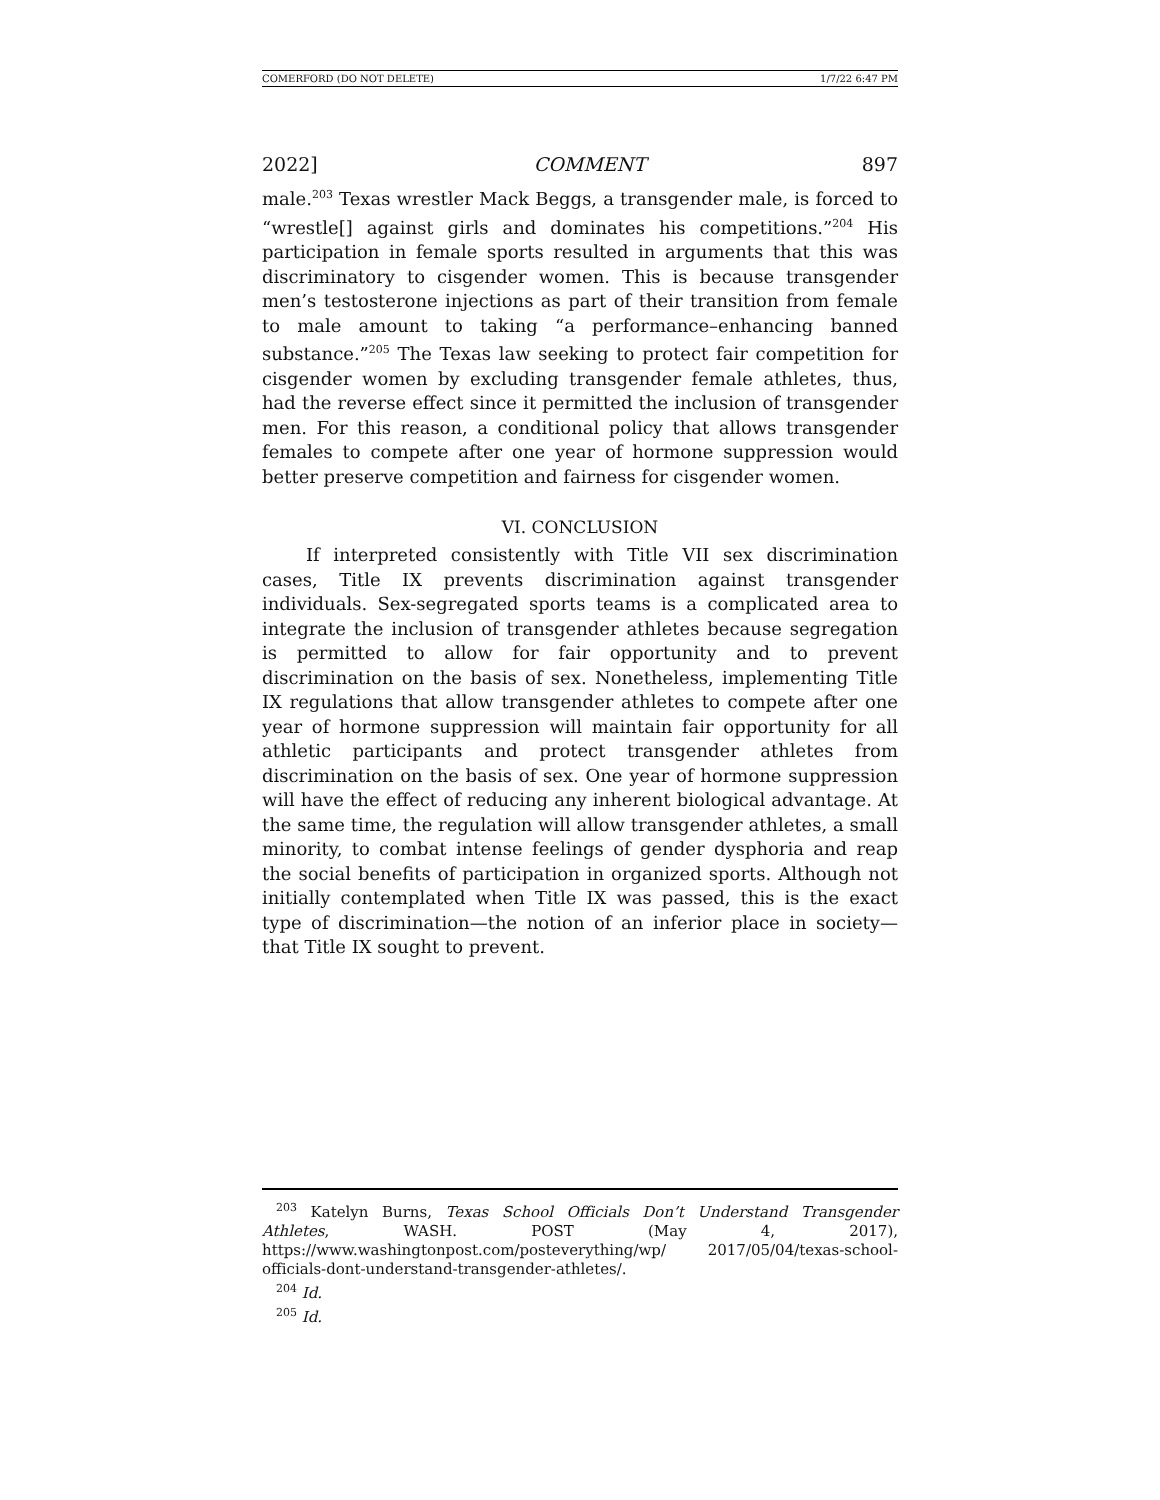COMERFORD (DO NOT DELETE) 1/7/22 6:47 PM
2022] COMMENT 897
male.<sup>203</sup> Texas wrestler Mack Beggs, a transgender male, is forced to “wrestle[] against girls and dominates his competitions.”<sup>204</sup> His participation in female sports resulted in arguments that this was discriminatory to cisgender women. This is because transgender men’s testosterone injections as part of their transition from female to male amount to taking “a performance–enhancing banned substance.”<sup>205</sup> The Texas law seeking to protect fair competition for cisgender women by excluding transgender female athletes, thus, had the reverse effect since it permitted the inclusion of transgender men. For this reason, a conditional policy that allows transgender females to compete after one year of hormone suppression would better preserve competition and fairness for cisgender women.
VI. CONCLUSION
If interpreted consistently with Title VII sex discrimination cases, Title IX prevents discrimination against transgender individuals. Sex-segregated sports teams is a complicated area to integrate the inclusion of transgender athletes because segregation is permitted to allow for fair opportunity and to prevent discrimination on the basis of sex. Nonetheless, implementing Title IX regulations that allow transgender athletes to compete after one year of hormone suppression will maintain fair opportunity for all athletic participants and protect transgender athletes from discrimination on the basis of sex. One year of hormone suppression will have the effect of reducing any inherent biological advantage. At the same time, the regulation will allow transgender athletes, a small minority, to combat intense feelings of gender dysphoria and reap the social benefits of participation in organized sports. Although not initially contemplated when Title IX was passed, this is the exact type of discrimination—the notion of an inferior place in society—that Title IX sought to prevent.
<sup>203</sup> Katelyn Burns, Texas School Officials Don’t Understand Transgender Athletes, WASH. POST (May 4, 2017), https://www.washingtonpost.com/posteverything/wp/ 2017/05/04/texas-school-officials-dont-understand-transgender-athletes/.
<sup>204</sup> Id.
<sup>205</sup> Id.